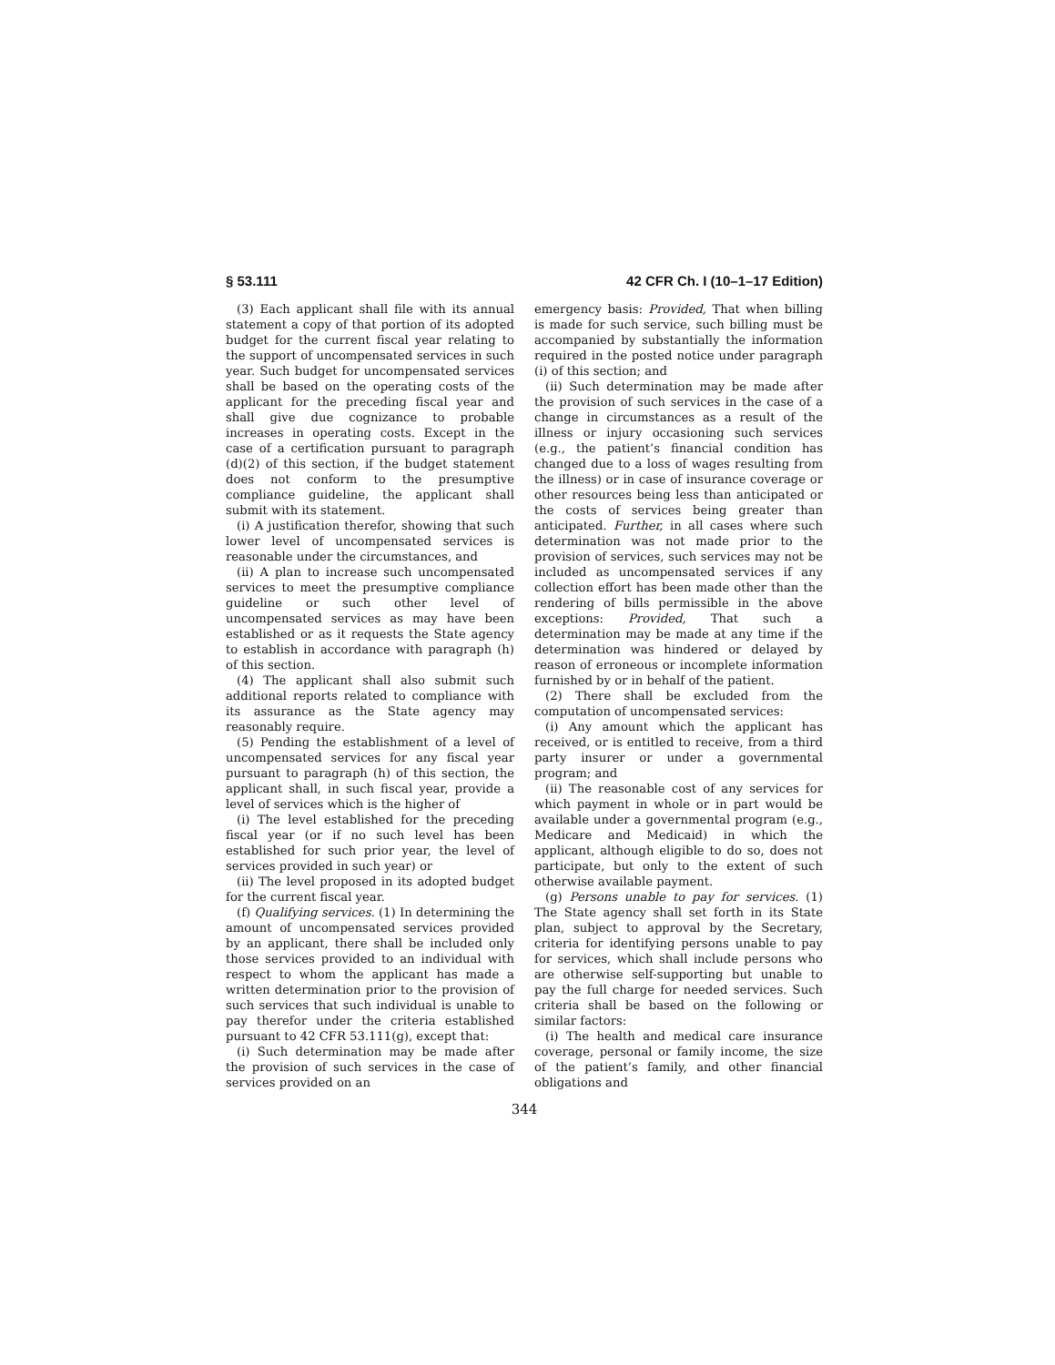§ 53.111 42 CFR Ch. I (10–1–17 Edition)
(3) Each applicant shall file with its annual statement a copy of that portion of its adopted budget for the current fiscal year relating to the support of uncompensated services in such year. Such budget for uncompensated services shall be based on the operating costs of the applicant for the preceding fiscal year and shall give due cognizance to probable increases in operating costs. Except in the case of a certification pursuant to paragraph (d)(2) of this section, if the budget statement does not conform to the presumptive compliance guideline, the applicant shall submit with its statement.
(i) A justification therefor, showing that such lower level of uncompensated services is reasonable under the circumstances, and
(ii) A plan to increase such uncompensated services to meet the presumptive compliance guideline or such other level of uncompensated services as may have been established or as it requests the State agency to establish in accordance with paragraph (h) of this section.
(4) The applicant shall also submit such additional reports related to compliance with its assurance as the State agency may reasonably require.
(5) Pending the establishment of a level of uncompensated services for any fiscal year pursuant to paragraph (h) of this section, the applicant shall, in such fiscal year, provide a level of services which is the higher of
(i) The level established for the preceding fiscal year (or if no such level has been established for such prior year, the level of services provided in such year) or
(ii) The level proposed in its adopted budget for the current fiscal year.
(f) Qualifying services. (1) In determining the amount of uncompensated services provided by an applicant, there shall be included only those services provided to an individual with respect to whom the applicant has made a written determination prior to the provision of such services that such individual is unable to pay therefor under the criteria established pursuant to 42 CFR 53.111(g), except that:
(i) Such determination may be made after the provision of such services in the case of services provided on an
emergency basis: Provided, That when billing is made for such service, such billing must be accompanied by substantially the information required in the posted notice under paragraph (i) of this section; and
(ii) Such determination may be made after the provision of such services in the case of a change in circumstances as a result of the illness or injury occasioning such services (e.g., the patient’s financial condition has changed due to a loss of wages resulting from the illness) or in case of insurance coverage or other resources being less than anticipated or the costs of services being greater than anticipated. Further, in all cases where such determination was not made prior to the provision of services, such services may not be included as uncompensated services if any collection effort has been made other than the rendering of bills permissible in the above exceptions: Provided, That such a determination may be made at any time if the determination was hindered or delayed by reason of erroneous or incomplete information furnished by or in behalf of the patient.
(2) There shall be excluded from the computation of uncompensated services:
(i) Any amount which the applicant has received, or is entitled to receive, from a third party insurer or under a governmental program; and
(ii) The reasonable cost of any services for which payment in whole or in part would be available under a governmental program (e.g., Medicare and Medicaid) in which the applicant, although eligible to do so, does not participate, but only to the extent of such otherwise available payment.
(g) Persons unable to pay for services. (1) The State agency shall set forth in its State plan, subject to approval by the Secretary, criteria for identifying persons unable to pay for services, which shall include persons who are otherwise self-supporting but unable to pay the full charge for needed services. Such criteria shall be based on the following or similar factors:
(i) The health and medical care insurance coverage, personal or family income, the size of the patient’s family, and other financial obligations and
344